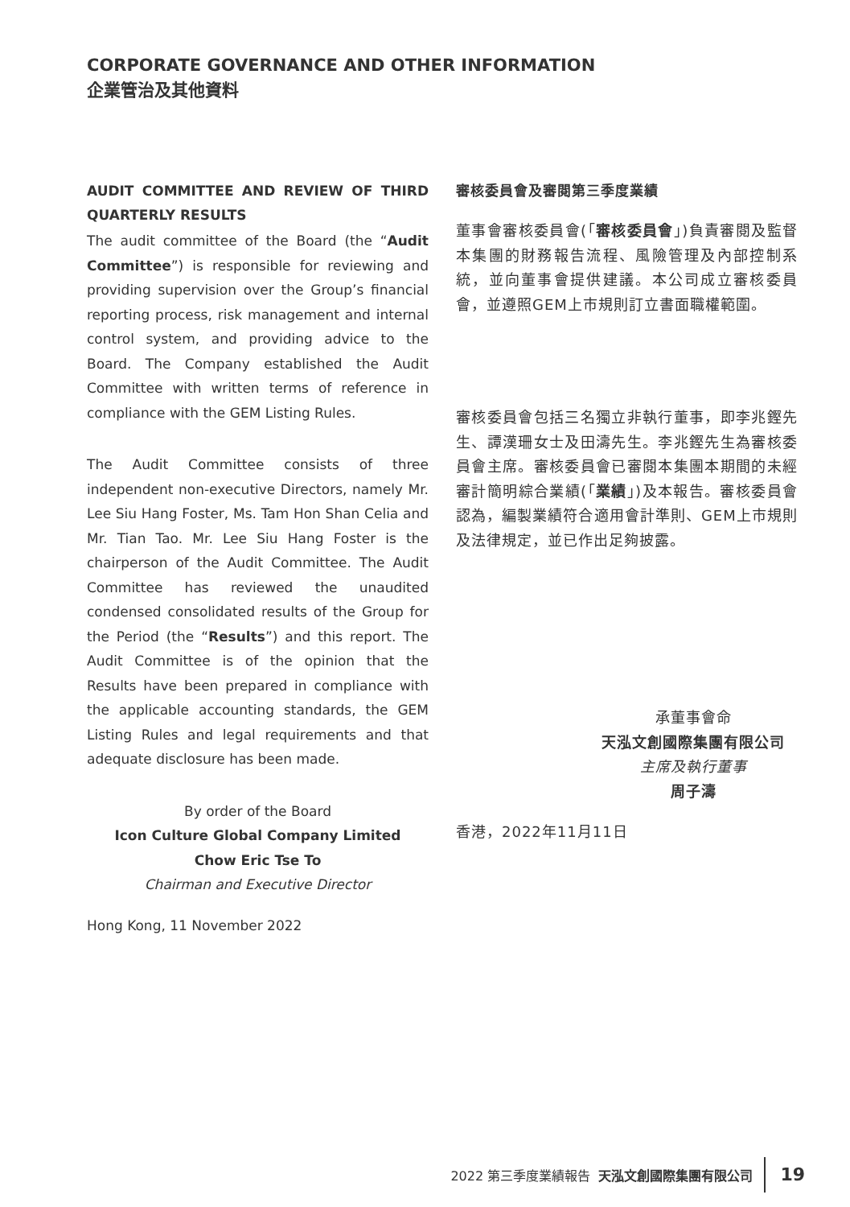CORPORATE GOVERNANCE AND OTHER INFORMATION
企業管治及其他資料
AUDIT COMMITTEE AND REVIEW OF THIRD QUARTERLY RESULTS
The audit committee of the Board (the “Audit Committee”) is responsible for reviewing and providing supervision over the Group’s financial reporting process, risk management and internal control system, and providing advice to the Board. The Company established the Audit Committee with written terms of reference in compliance with the GEM Listing Rules.
The Audit Committee consists of three independent non-executive Directors, namely Mr. Lee Siu Hang Foster, Ms. Tam Hon Shan Celia and Mr. Tian Tao. Mr. Lee Siu Hang Foster is the chairperson of the Audit Committee. The Audit Committee has reviewed the unaudited condensed consolidated results of the Group for the Period (the “Results”) and this report. The Audit Committee is of the opinion that the Results have been prepared in compliance with the applicable accounting standards, the GEM Listing Rules and legal requirements and that adequate disclosure has been made.
By order of the Board
Icon Culture Global Company Limited
Chow Eric Tse To
Chairman and Executive Director
Hong Kong, 11 November 2022
審核委員會及審閱第三季度業績
董事會審核委員會(「審核委員會」)負責審閱及監督本集團的財務報告流程、風險管理及內部控制系統，並向董事會提供建議。本公司成立審核委員會，並遵照GEM上市規則訂立書面職權範圍。
審核委員會包括三名獨立非執行董事，即李兆鏗先生、譚漢珊女士及田濤先生。李兆鏗先生為審核委員會主席。審核委員會已審閱本集團本期間的未經審計簡明綜合業績(「業績」)及本報告。審核委員會認為，編製業績符合適用會計準則、GEM上市規則及法律規定，並已作出足夠披露。
承董事會命
天泓文創國際集團有限公司
主席及執行董事
周子濤
香港，2022年11月11日
2022 第三季度業績報告 天泓文創國際集團有限公司 19